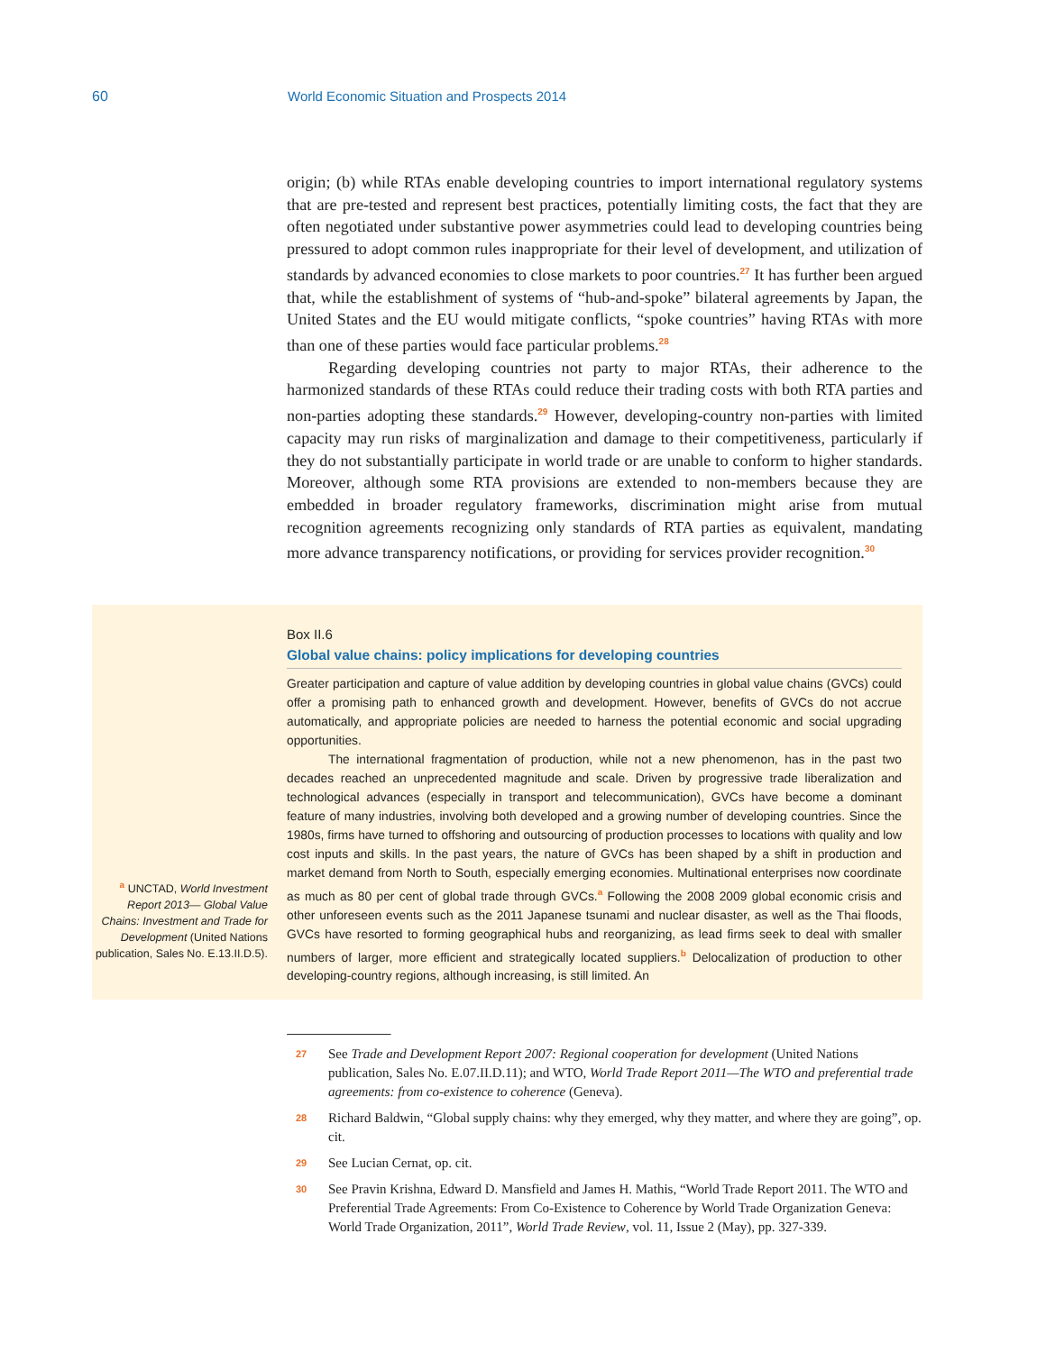60 World Economic Situation and Prospects 2014
origin; (b) while RTAs enable developing countries to import international regulatory systems that are pre-tested and represent best practices, potentially limiting costs, the fact that they are often negotiated under substantive power asymmetries could lead to developing countries being pressured to adopt common rules inappropriate for their level of development, and utilization of standards by advanced economies to close markets to poor countries.<sup>27</sup> It has further been argued that, while the establishment of systems of “hub-and-spoke” bilateral agreements by Japan, the United States and the EU would mitigate conflicts, “spoke countries” having RTAs with more than one of these parties would face particular problems.<sup>28</sup>
Regarding developing countries not party to major RTAs, their adherence to the harmonized standards of these RTAs could reduce their trading costs with both RTA parties and non-parties adopting these standards.<sup>29</sup> However, developing-country non-parties with limited capacity may run risks of marginalization and damage to their competitiveness, particularly if they do not substantially participate in world trade or are unable to conform to higher standards. Moreover, although some RTA provisions are extended to non-members because they are embedded in broader regulatory frameworks, discrimination might arise from mutual recognition agreements recognizing only standards of RTA parties as equivalent, mandating more advance transparency notifications, or providing for services provider recognition.<sup>30</sup>
<sup>a</sup> UNCTAD, World Investment Report 2013— Global Value Chains: Investment and Trade for Development (United Nations publication, Sales No. E.13.II.D.5).
Box II.6
Global value chains: policy implications for developing countries
Greater participation and capture of value addition by developing countries in global value chains (GVCs) could offer a promising path to enhanced growth and development. However, benefits of GVCs do not accrue automatically, and appropriate policies are needed to harness the potential economic and social upgrading opportunities.
The international fragmentation of production, while not a new phenomenon, has in the past two decades reached an unprecedented magnitude and scale. Driven by progressive trade liberalization and technological advances (especially in transport and telecommunication), GVCs have become a dominant feature of many industries, involving both developed and a growing number of developing countries. Since the 1980s, firms have turned to offshoring and outsourcing of production processes to locations with quality and low cost inputs and skills. In the past years, the nature of GVCs has been shaped by a shift in production and market demand from North to South, especially emerging economies. Multinational enterprises now coordinate as much as 80 per cent of global trade through GVCs.<sup>a</sup> Following the 2008 2009 global economic crisis and other unforeseen events such as the 2011 Japanese tsunami and nuclear disaster, as well as the Thai floods, GVCs have resorted to forming geographical hubs and reorganizing, as lead firms seek to deal with smaller numbers of larger, more efficient and strategically located suppliers.<sup>b</sup> Delocalization of production to other developing-country regions, although increasing, is still limited. An
27 See Trade and Development Report 2007: Regional cooperation for development (United Nations publication, Sales No. E.07.II.D.11); and WTO, World Trade Report 2011—The WTO and preferential trade agreements: from co-existence to coherence (Geneva).
28 Richard Baldwin, “Global supply chains: why they emerged, why they matter, and where they are going”, op. cit.
29 See Lucian Cernat, op. cit.
30 See Pravin Krishna, Edward D. Mansfield and James H. Mathis, “World Trade Report 2011. The WTO and Preferential Trade Agreements: From Co-Existence to Coherence by World Trade Organization Geneva: World Trade Organization, 2011”, World Trade Review, vol. 11, Issue 2 (May), pp. 327-339.